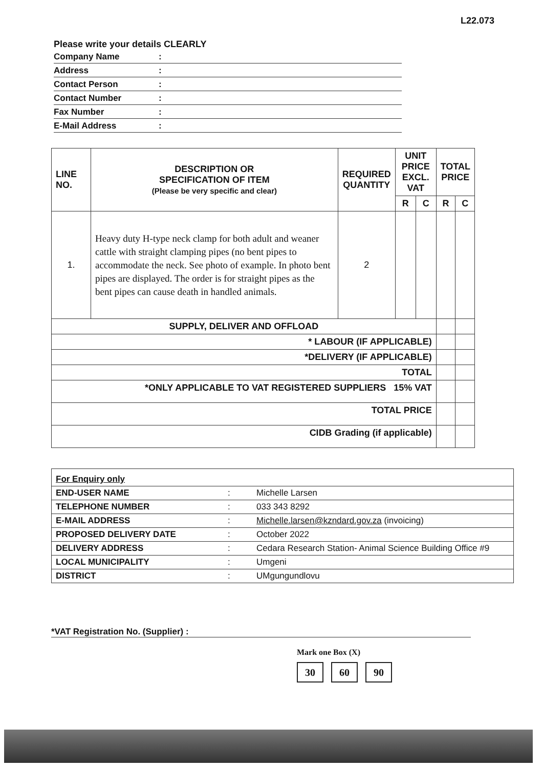L22.073
Please write your details CLEARLY
Company Name:
Address:
Contact Person:
Contact Number:
Fax Number:
E-Mail Address:
| LINE NO. | DESCRIPTION OR SPECIFICATION OF ITEM (Please be very specific and clear) | REQUIRED QUANTITY | UNIT PRICE EXCL. VAT | | TOTAL PRICE | |
| --- | --- | --- | --- | --- | --- | --- |
| | | | R | C | R | C |
| 1. | Heavy duty H-type neck clamp for both adult and weaner cattle with straight clamping pipes (no bent pipes to accommodate the neck. See photo of example. In photo bent pipes are displayed. The order is for straight pipes as the bent pipes can cause death in handled animals. | 2 | | | | |
| SUPPLY, DELIVER AND OFFLOAD | | | | | | |
| * LABOUR (IF APPLICABLE) | | | | | | |
| *DELIVERY (IF APPLICABLE) | | | | | | |
| TOTAL | | | | | | |
| *ONLY APPLICABLE TO VAT REGISTERED SUPPLIERS 15% VAT | | | | | | |
| TOTAL PRICE | | | | | | |
| CIDB Grading (if applicable) | | | | | | |
| For Enquiry only | | |
| END-USER NAME | : | Michelle Larsen |
| TELEPHONE NUMBER | : | 033 343 8292 |
| E-MAIL ADDRESS | : | Michelle.larsen@kzndard.gov.za (invoicing) |
| PROPOSED DELIVERY DATE | : | October 2022 |
| DELIVERY ADDRESS | : | Cedara Research Station- Animal Science Building Office #9 |
| LOCAL MUNICIPALITY | : | Umgeni |
| DISTRICT | : | UMgungundlovu |
*VAT Registration No. (Supplier) :
Mark one Box (X)
30 60 90